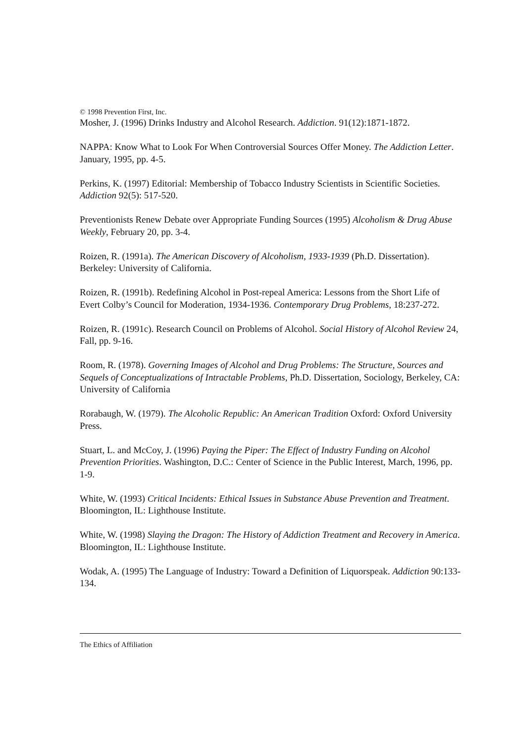© 1998 Prevention First, Inc.
Mosher, J. (1996) Drinks Industry and Alcohol Research. Addiction. 91(12):1871-1872.
NAPPA: Know What to Look For When Controversial Sources Offer Money. The Addiction Letter. January, 1995, pp. 4-5.
Perkins, K. (1997) Editorial: Membership of Tobacco Industry Scientists in Scientific Societies. Addiction 92(5): 517-520.
Preventionists Renew Debate over Appropriate Funding Sources (1995) Alcoholism & Drug Abuse Weekly, February 20, pp. 3-4.
Roizen, R. (1991a). The American Discovery of Alcoholism, 1933-1939 (Ph.D. Dissertation). Berkeley: University of California.
Roizen, R. (1991b). Redefining Alcohol in Post-repeal America: Lessons from the Short Life of Evert Colby’s Council for Moderation, 1934-1936. Contemporary Drug Problems, 18:237-272.
Roizen, R. (1991c). Research Council on Problems of Alcohol. Social History of Alcohol Review 24, Fall, pp. 9-16.
Room, R. (1978). Governing Images of Alcohol and Drug Problems: The Structure, Sources and Sequels of Conceptualizations of Intractable Problems, Ph.D. Dissertation, Sociology, Berkeley, CA: University of California
Rorabaugh, W. (1979). The Alcoholic Republic: An American Tradition Oxford: Oxford University Press.
Stuart, L. and McCoy, J. (1996) Paying the Piper: The Effect of Industry Funding on Alcohol Prevention Priorities. Washington, D.C.: Center of Science in the Public Interest, March, 1996, pp. 1-9.
White, W. (1993) Critical Incidents: Ethical Issues in Substance Abuse Prevention and Treatment. Bloomington, IL: Lighthouse Institute.
White, W. (1998) Slaying the Dragon: The History of Addiction Treatment and Recovery in America. Bloomington, IL: Lighthouse Institute.
Wodak, A. (1995) The Language of Industry: Toward a Definition of Liquorspeak. Addiction 90:133-134.
The Ethics of Affiliation